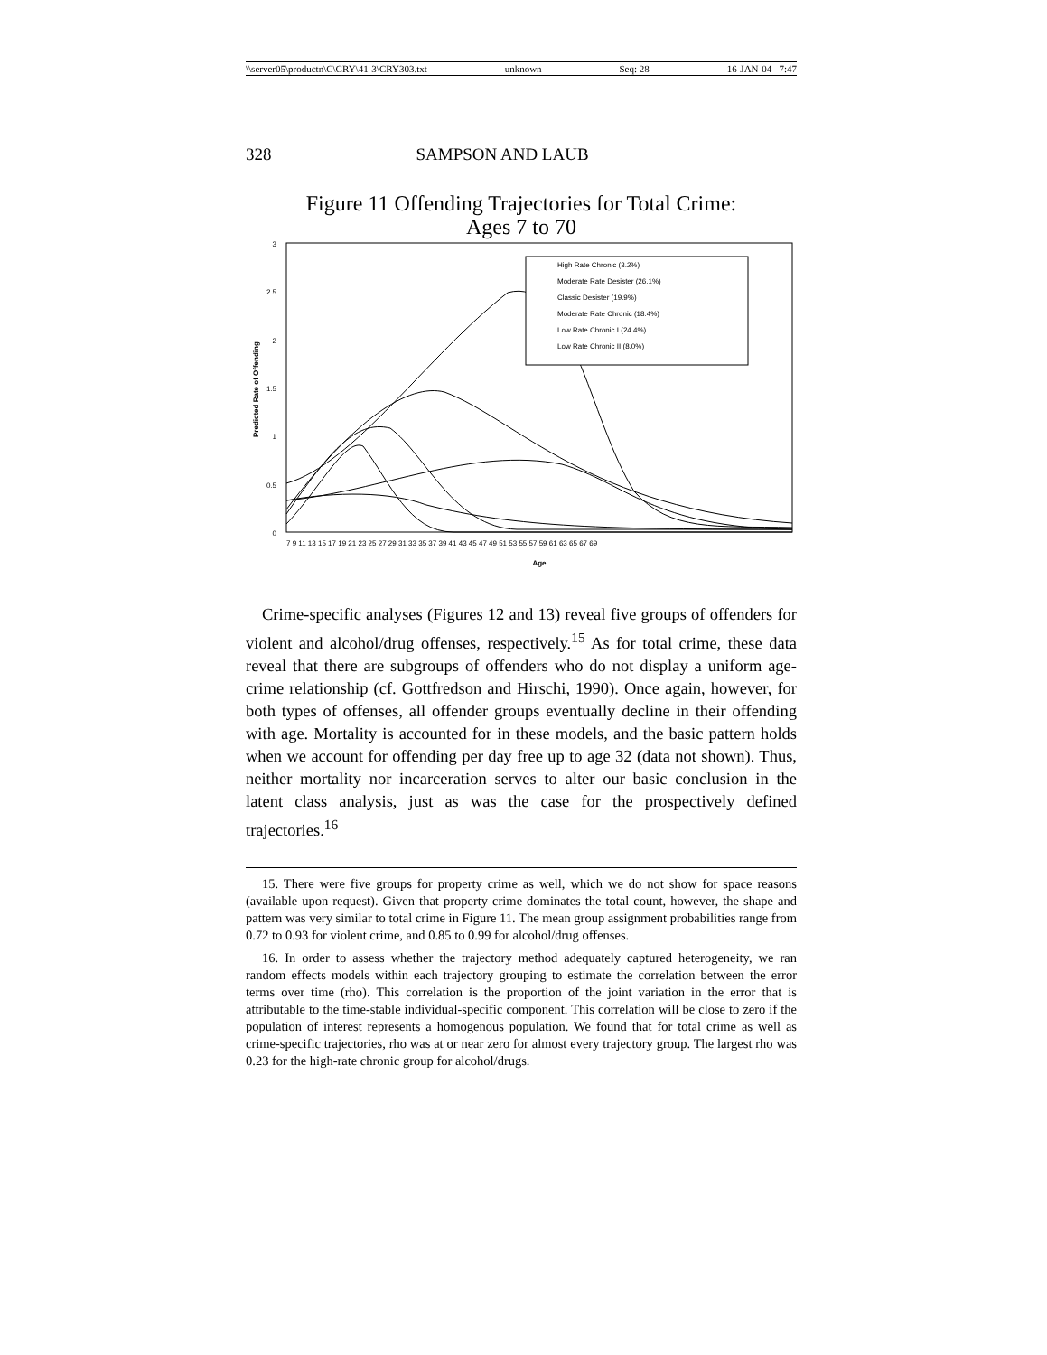\\server05\productn\C\CRY\41-3\CRY303.txt unknown Seq: 28 16-JAN-04 7:47
328 SAMPSON AND LAUB
Figure 11 Offending Trajectories for Total Crime:
Ages 7 to 70
3
2.5
2
1.5
1
0.5
0
Predicted Rate of Offending
Age
7 9 11 13 15 17 19 21 23 25 27 29 31 33 35 37 39 41 43 45 47 49 51 53 55 57 59 61 63 65 67 69
High Rate Chronic (3.2%)
Moderate Rate Desister (26.1%)
Classic Desister (19.9%)
Moderate Rate Chronic (18.4%)
Low Rate Chronic I (24.4%)
Low Rate Chronic II (8.0%)
Crime-specific analyses (Figures 12 and 13) reveal five groups of offenders for violent and alcohol/drug offenses, respectively.<sup>15</sup> As for total crime, these data reveal that there are subgroups of offenders who do not display a uniform age-crime relationship (cf. Gottfredson and Hirschi, 1990). Once again, however, for both types of offenses, all offender groups eventually decline in their offending with age. Mortality is accounted for in these models, and the basic pattern holds when we account for offending per day free up to age 32 (data not shown). Thus, neither mortality nor incarceration serves to alter our basic conclusion in the latent class analysis, just as was the case for the prospectively defined trajectories.<sup>16</sup>
15. There were five groups for property crime as well, which we do not show for space reasons (available upon request). Given that property crime dominates the total count, however, the shape and pattern was very similar to total crime in Figure 11. The mean group assignment probabilities range from 0.72 to 0.93 for violent crime, and 0.85 to 0.99 for alcohol/drug offenses.
16. In order to assess whether the trajectory method adequately captured heterogeneity, we ran random effects models within each trajectory grouping to estimate the correlation between the error terms over time (rho). This correlation is the proportion of the joint variation in the error that is attributable to the time-stable individual-specific component. This correlation will be close to zero if the population of interest represents a homogenous population. We found that for total crime as well as crime-specific trajectories, rho was at or near zero for almost every trajectory group. The largest rho was 0.23 for the high-rate chronic group for alcohol/drugs.